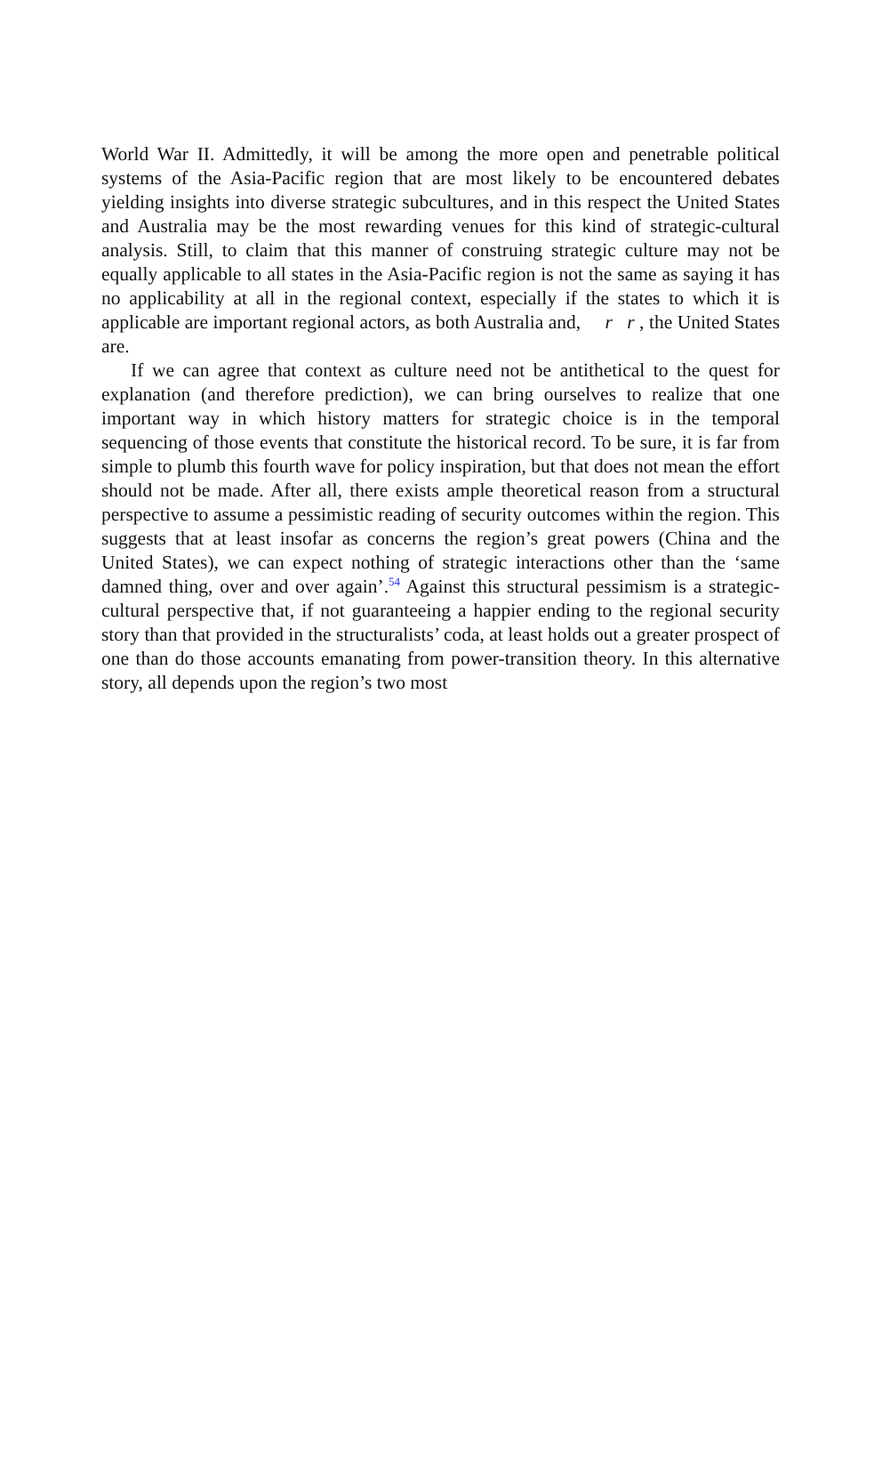World War II. Admittedly, it will be among the more open and penetrable political systems of the Asia-Pacific region that are most likely to be encountered debates yielding insights into diverse strategic subcultures, and in this respect the United States and Australia may be the most rewarding venues for this kind of strategic-cultural analysis. Still, to claim that this manner of construing strategic culture may not be equally applicable to all states in the Asia-Pacific region is not the same as saying it has no applicability at all in the regional context, especially if the states to which it is applicable are important regional actors, as both Australia and, r r , the United States are.
If we can agree that context as culture need not be antithetical to the quest for explanation (and therefore prediction), we can bring ourselves to realize that one important way in which history matters for strategic choice is in the temporal sequencing of those events that constitute the historical record. To be sure, it is far from simple to plumb this fourth wave for policy inspiration, but that does not mean the effort should not be made. After all, there exists ample theoretical reason from a structural perspective to assume a pessimistic reading of security outcomes within the region. This suggests that at least insofar as concerns the region’s great powers (China and the United States), we can expect nothing of strategic interactions other than the ‘same damned thing, over and over again’.<sup>54</sup> Against this structural pessimism is a strategic-cultural perspective that, if not guaranteeing a happier ending to the regional security story than that provided in the structuralists’ coda, at least holds out a greater prospect of one than do those accounts emanating from power-transition theory. In this alternative story, all depends upon the region’s two most